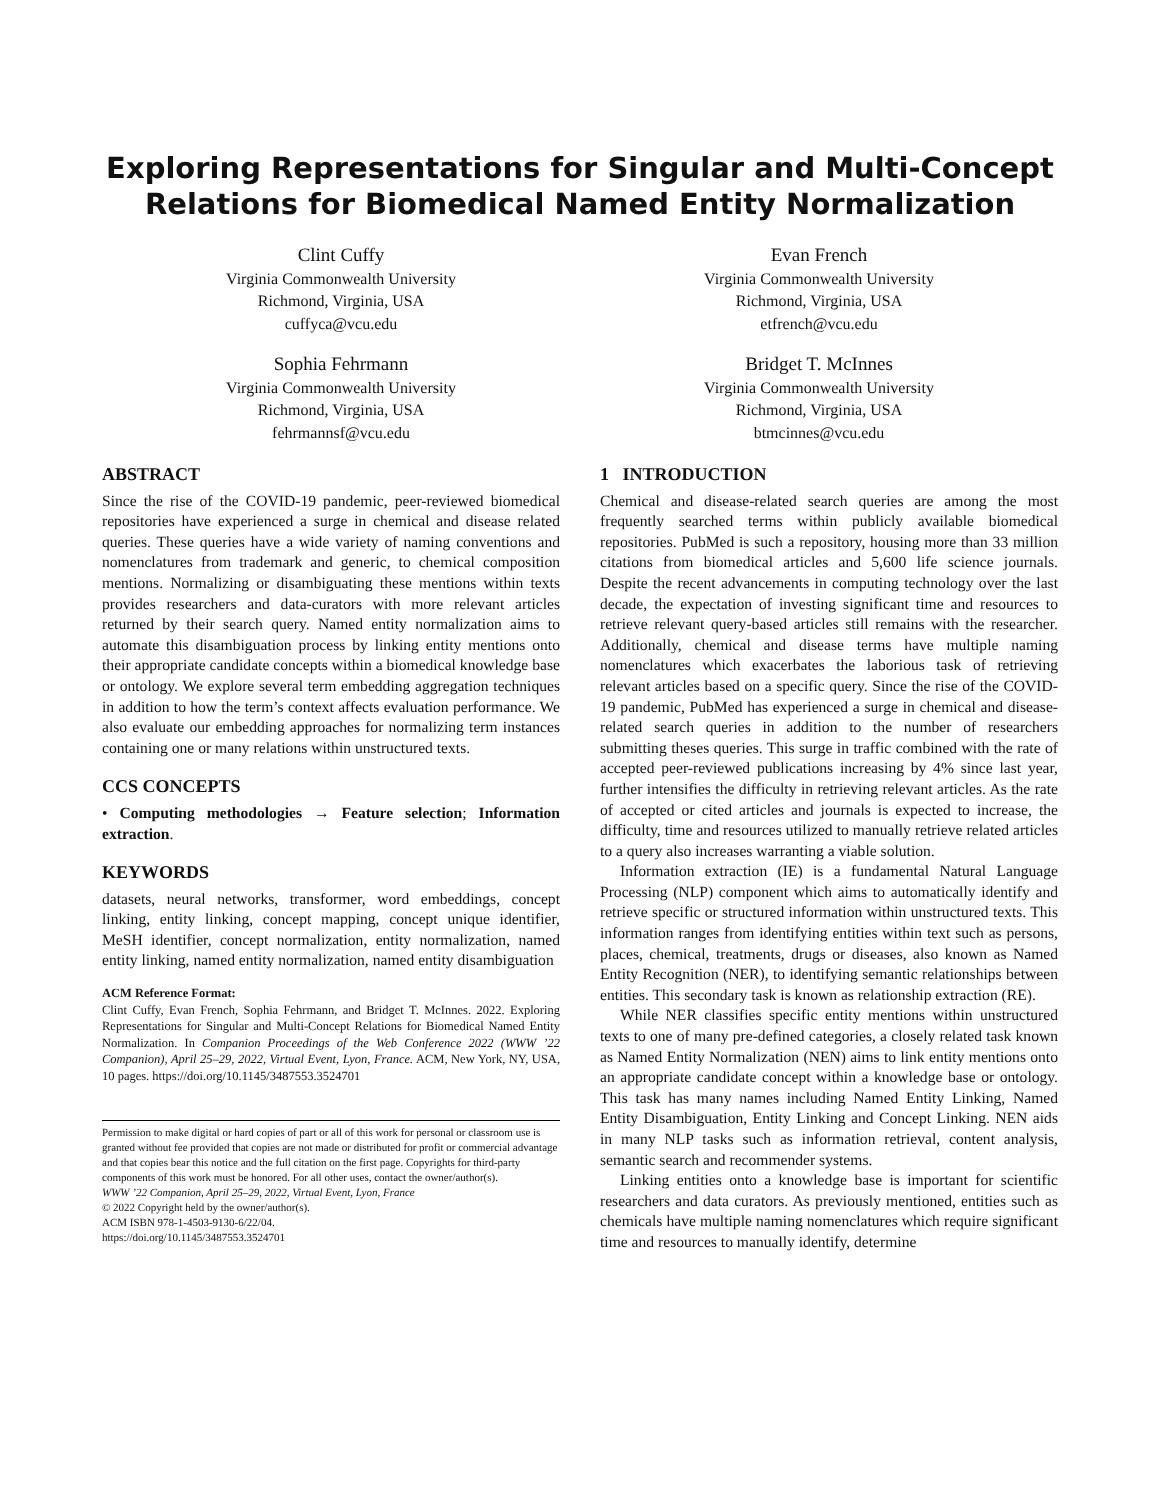Exploring Representations for Singular and Multi-Concept Relations for Biomedical Named Entity Normalization
Clint Cuffy
Virginia Commonwealth University
Richmond, Virginia, USA
cuffyca@vcu.edu
Evan French
Virginia Commonwealth University
Richmond, Virginia, USA
etfrench@vcu.edu
Sophia Fehrmann
Virginia Commonwealth University
Richmond, Virginia, USA
fehrmannsf@vcu.edu
Bridget T. McInnes
Virginia Commonwealth University
Richmond, Virginia, USA
btmcinnes@vcu.edu
ABSTRACT
Since the rise of the COVID-19 pandemic, peer-reviewed biomedical repositories have experienced a surge in chemical and disease related queries. These queries have a wide variety of naming conventions and nomenclatures from trademark and generic, to chemical composition mentions. Normalizing or disambiguating these mentions within texts provides researchers and data-curators with more relevant articles returned by their search query. Named entity normalization aims to automate this disambiguation process by linking entity mentions onto their appropriate candidate concepts within a biomedical knowledge base or ontology. We explore several term embedding aggregation techniques in addition to how the term’s context affects evaluation performance. We also evaluate our embedding approaches for normalizing term instances containing one or many relations within unstructured texts.
CCS CONCEPTS
• Computing methodologies → Feature selection; Information extraction.
KEYWORDS
datasets, neural networks, transformer, word embeddings, concept linking, entity linking, concept mapping, concept unique identifier, MeSH identifier, concept normalization, entity normalization, named entity linking, named entity normalization, named entity disambiguation
ACM Reference Format:
Clint Cuffy, Evan French, Sophia Fehrmann, and Bridget T. McInnes. 2022. Exploring Representations for Singular and Multi-Concept Relations for Biomedical Named Entity Normalization. In Companion Proceedings of the Web Conference 2022 (WWW ’22 Companion), April 25–29, 2022, Virtual Event, Lyon, France. ACM, New York, NY, USA, 10 pages. https://doi.org/10.1145/3487553.3524701
Permission to make digital or hard copies of part or all of this work for personal or classroom use is granted without fee provided that copies are not made or distributed for profit or commercial advantage and that copies bear this notice and the full citation on the first page. Copyrights for third-party components of this work must be honored. For all other uses, contact the owner/author(s).
WWW ’22 Companion, April 25–29, 2022, Virtual Event, Lyon, France
© 2022 Copyright held by the owner/author(s).
ACM ISBN 978-1-4503-9130-6/22/04.
https://doi.org/10.1145/3487553.3524701
1 INTRODUCTION
Chemical and disease-related search queries are among the most frequently searched terms within publicly available biomedical repositories. PubMed is such a repository, housing more than 33 million citations from biomedical articles and 5,600 life science journals. Despite the recent advancements in computing technology over the last decade, the expectation of investing significant time and resources to retrieve relevant query-based articles still remains with the researcher. Additionally, chemical and disease terms have multiple naming nomenclatures which exacerbates the laborious task of retrieving relevant articles based on a specific query. Since the rise of the COVID-19 pandemic, PubMed has experienced a surge in chemical and disease-related search queries in addition to the number of researchers submitting theses queries. This surge in traffic combined with the rate of accepted peer-reviewed publications increasing by 4% since last year, further intensifies the difficulty in retrieving relevant articles. As the rate of accepted or cited articles and journals is expected to increase, the difficulty, time and resources utilized to manually retrieve related articles to a query also increases warranting a viable solution.
Information extraction (IE) is a fundamental Natural Language Processing (NLP) component which aims to automatically identify and retrieve specific or structured information within unstructured texts. This information ranges from identifying entities within text such as persons, places, chemical, treatments, drugs or diseases, also known as Named Entity Recognition (NER), to identifying semantic relationships between entities. This secondary task is known as relationship extraction (RE).
While NER classifies specific entity mentions within unstructured texts to one of many pre-defined categories, a closely related task known as Named Entity Normalization (NEN) aims to link entity mentions onto an appropriate candidate concept within a knowledge base or ontology. This task has many names including Named Entity Linking, Named Entity Disambiguation, Entity Linking and Concept Linking. NEN aids in many NLP tasks such as information retrieval, content analysis, semantic search and recommender systems.
Linking entities onto a knowledge base is important for scientific researchers and data curators. As previously mentioned, entities such as chemicals have multiple naming nomenclatures which require significant time and resources to manually identify, determine